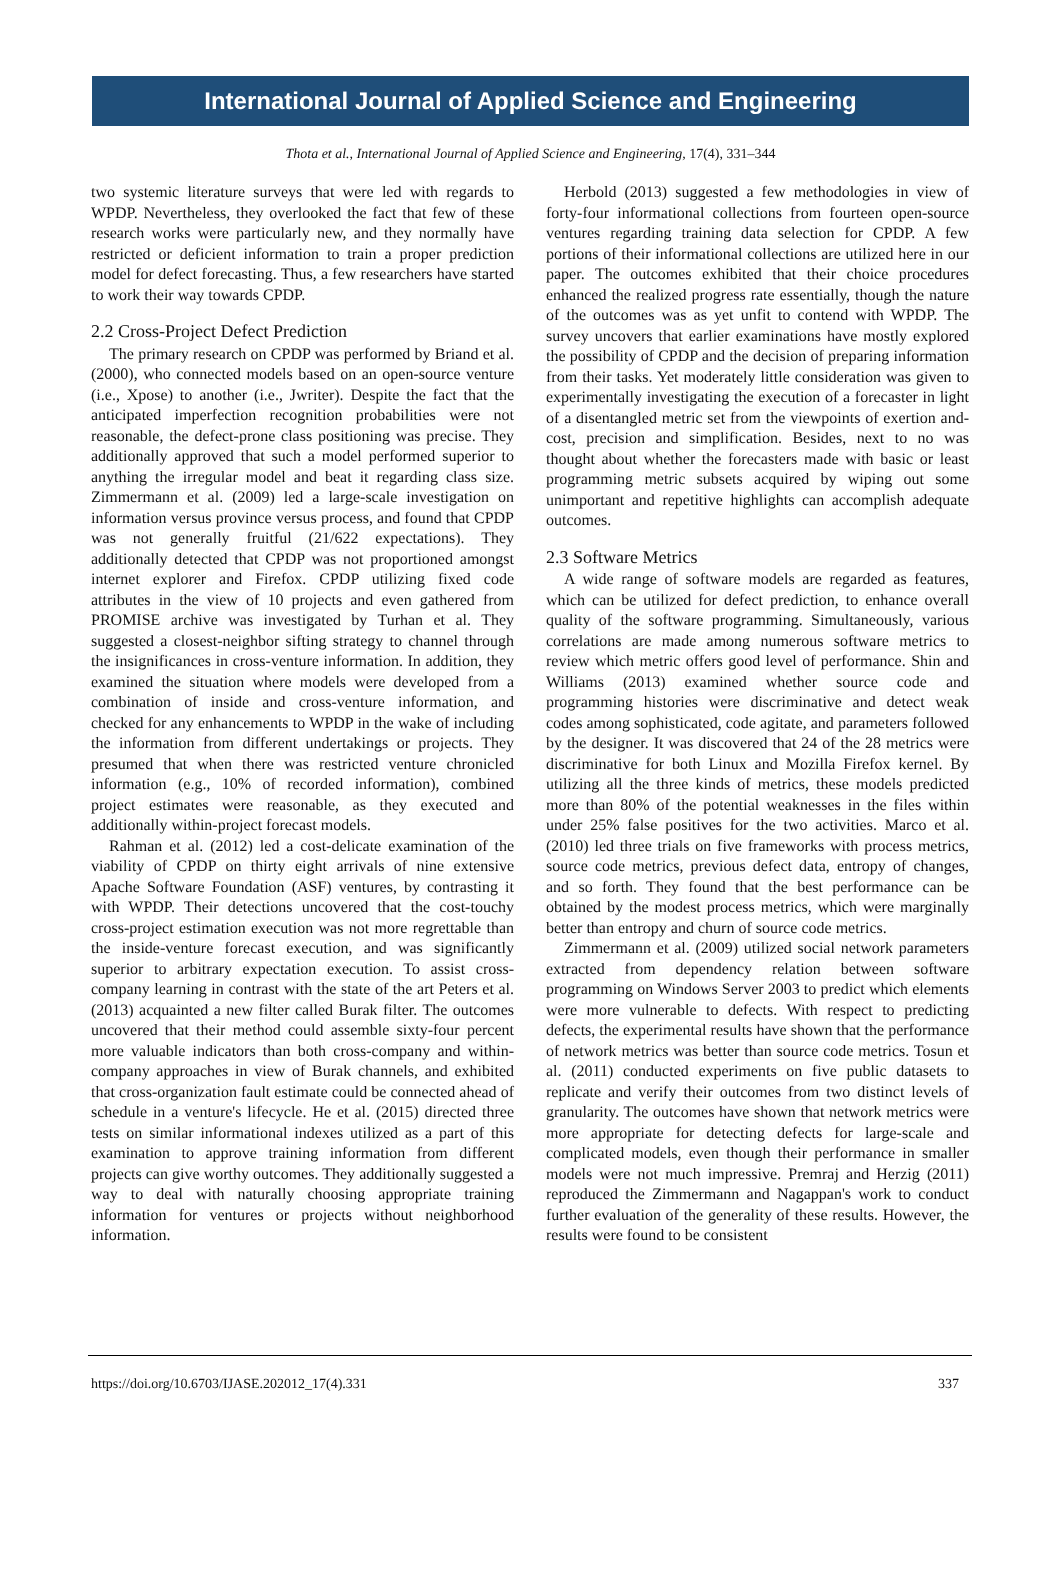International Journal of Applied Science and Engineering
Thota et al., International Journal of Applied Science and Engineering, 17(4), 331–344
two systemic literature surveys that were led with regards to WPDP. Nevertheless, they overlooked the fact that few of these research works were particularly new, and they normally have restricted or deficient information to train a proper prediction model for defect forecasting. Thus, a few researchers have started to work their way towards CPDP.
2.2 Cross-Project Defect Prediction
The primary research on CPDP was performed by Briand et al. (2000), who connected models based on an open-source venture (i.e., Xpose) to another (i.e., Jwriter). Despite the fact that the anticipated imperfection recognition probabilities were not reasonable, the defect-prone class positioning was precise. They additionally approved that such a model performed superior to anything the irregular model and beat it regarding class size. Zimmermann et al. (2009) led a large-scale investigation on information versus province versus process, and found that CPDP was not generally fruitful (21/622 expectations). They additionally detected that CPDP was not proportioned amongst internet explorer and Firefox. CPDP utilizing fixed code attributes in the view of 10 projects and even gathered from PROMISE archive was investigated by Turhan et al. They suggested a closest-neighbor sifting strategy to channel through the insignificances in cross-venture information. In addition, they examined the situation where models were developed from a combination of inside and cross-venture information, and checked for any enhancements to WPDP in the wake of including the information from different undertakings or projects. They presumed that when there was restricted venture chronicled information (e.g., 10% of recorded information), combined project estimates were reasonable, as they executed and additionally within-project forecast models.
Rahman et al. (2012) led a cost-delicate examination of the viability of CPDP on thirty eight arrivals of nine extensive Apache Software Foundation (ASF) ventures, by contrasting it with WPDP. Their detections uncovered that the cost-touchy cross-project estimation execution was not more regrettable than the inside-venture forecast execution, and was significantly superior to arbitrary expectation execution. To assist cross-company learning in contrast with the state of the art Peters et al. (2013) acquainted a new filter called Burak filter. The outcomes uncovered that their method could assemble sixty-four percent more valuable indicators than both cross-company and within-company approaches in view of Burak channels, and exhibited that cross-organization fault estimate could be connected ahead of schedule in a venture's lifecycle. He et al. (2015) directed three tests on similar informational indexes utilized as a part of this examination to approve training information from different projects can give worthy outcomes. They additionally suggested a way to deal with naturally choosing appropriate training information for ventures or projects without neighborhood information.
Herbold (2013) suggested a few methodologies in view of forty-four informational collections from fourteen open-source ventures regarding training data selection for CPDP. A few portions of their informational collections are utilized here in our paper. The outcomes exhibited that their choice procedures enhanced the realized progress rate essentially, though the nature of the outcomes was as yet unfit to contend with WPDP. The survey uncovers that earlier examinations have mostly explored the possibility of CPDP and the decision of preparing information from their tasks. Yet moderately little consideration was given to experimentally investigating the execution of a forecaster in light of a disentangled metric set from the viewpoints of exertion and-cost, precision and simplification. Besides, next to no was thought about whether the forecasters made with basic or least programming metric subsets acquired by wiping out some unimportant and repetitive highlights can accomplish adequate outcomes.
2.3 Software Metrics
A wide range of software models are regarded as features, which can be utilized for defect prediction, to enhance overall quality of the software programming. Simultaneously, various correlations are made among numerous software metrics to review which metric offers good level of performance. Shin and Williams (2013) examined whether source code and programming histories were discriminative and detect weak codes among sophisticated, code agitate, and parameters followed by the designer. It was discovered that 24 of the 28 metrics were discriminative for both Linux and Mozilla Firefox kernel. By utilizing all the three kinds of metrics, these models predicted more than 80% of the potential weaknesses in the files within under 25% false positives for the two activities. Marco et al. (2010) led three trials on five frameworks with process metrics, source code metrics, previous defect data, entropy of changes, and so forth. They found that the best performance can be obtained by the modest process metrics, which were marginally better than entropy and churn of source code metrics.
Zimmermann et al. (2009) utilized social network parameters extracted from dependency relation between software programming on Windows Server 2003 to predict which elements were more vulnerable to defects. With respect to predicting defects, the experimental results have shown that the performance of network metrics was better than source code metrics. Tosun et al. (2011) conducted experiments on five public datasets to replicate and verify their outcomes from two distinct levels of granularity. The outcomes have shown that network metrics were more appropriate for detecting defects for large-scale and complicated models, even though their performance in smaller models were not much impressive. Premraj and Herzig (2011) reproduced the Zimmermann and Nagappan's work to conduct further evaluation of the generality of these results. However, the results were found to be consistent
https://doi.org/10.6703/IJASE.202012_17(4).331 337